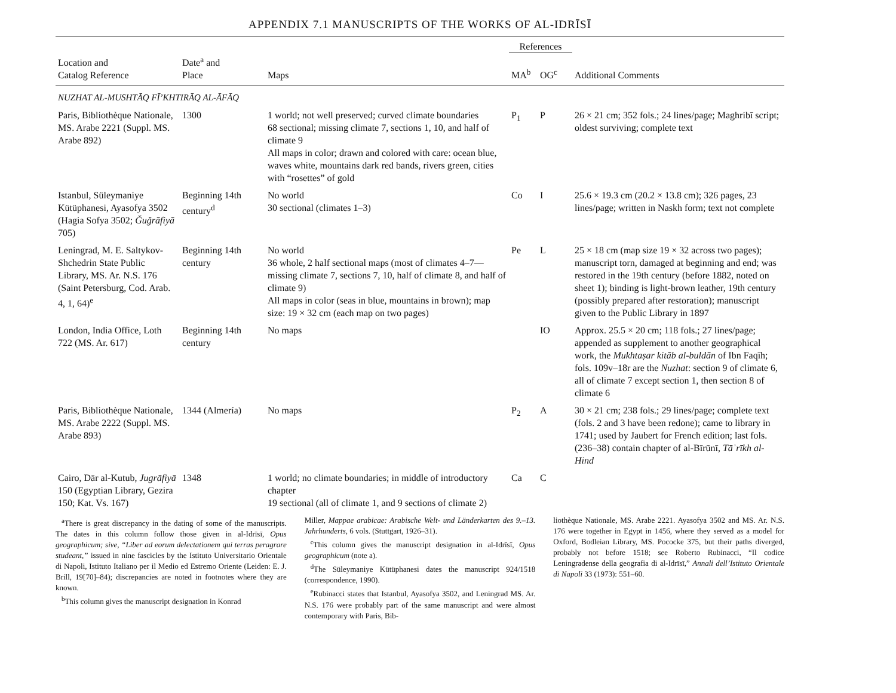APPENDIX 7.1 MANUSCRIPTS OF THE WORKS OF AL-IDRĪSĪ
| | | | References | | |
| --- | --- | --- | --- | --- | --- |
| Location and Catalog Reference | Date<sup>a</sup> and Place | Maps | MA<sup>b</sup> | OG<sup>c</sup> | Additional Comments |
| NUZHAT AL-MUSHTĀQ FĪ’KHTIRĀQ AL-ĀFĀQ | | | | | |
| Paris, Bibliothèque Nationale, MS. Arabe 2221 (Suppl. MS. Arabe 892) | 1300 | 1 world; not well preserved; curved climate boundaries 68 sectional; missing climate 7, sections 1, 10, and half of climate 9 All maps in color; drawn and colored with care: ocean blue, waves white, mountains dark red bands, rivers green, cities with “rosettes” of gold | P<sub>1</sub> | P | 26 × 21 cm; 352 fols.; 24 lines/page; Maghribī script; oldest surviving; complete text |
| Istanbul, Süleymaniye Kütüphanesi, Ayasofya 3502 (Hagia Sofya 3502; Ǧuǧrāfiyā 705) | Beginning 14th century<sup>d</sup> | No world 30 sectional (climates 1–3) | Co | I | 25.6 × 19.3 cm (20.2 × 13.8 cm); 326 pages, 23 lines/page; written in Naskh form; text not complete |
| Leningrad, M. E. Saltykov-Shchedrin State Public Library, MS. Ar. N.S. 176 (Saint Petersburg, Cod. Arab. 4, 1, 64)<sup>e</sup> | Beginning 14th century | No world 36 whole, 2 half sectional maps (most of climates 4–7—missing climate 7, sections 7, 10, half of climate 8, and half of climate 9) All maps in color (seas in blue, mountains in brown); map size: 19 × 32 cm (each map on two pages) | Pe | L | 25 × 18 cm (map size 19 × 32 across two pages); manuscript torn, damaged at beginning and end; was restored in the 19th century (before 1882, noted on sheet 1); binding is light-brown leather, 19th century (possibly prepared after restoration); manuscript given to the Public Library in 1897 |
| London, India Office, Loth 722 (MS. Ar. 617) | Beginning 14th century | No maps | | IO | Approx. 25.5 × 20 cm; 118 fols.; 27 lines/page; appended as supplement to another geographical work, the Mukhtaṣar kitāb al-buldān of Ibn Faqīh; fols. 109v–18r are the Nuzhat : section 9 of climate 6, all of climate 7 except section 1, then section 8 of climate 6 |
| Paris, Bibliothèque Nationale, MS. Arabe 2222 (Suppl. MS. Arabe 893) | 1344 (Almería) | No maps | P<sub>2</sub> | A | 30 × 21 cm; 238 fols.; 29 lines/page; complete text (fols. 2 and 3 have been redone); came to library in 1741; used by Jaubert for French edition; last fols. (236–38) contain chapter of al-Bīrūnī, Tāʾrīkh al-Hind |
| Cairo, Dār al-Kutub, Jugrāfiyā 150 (Egyptian Library, Gezira 150; Kat. Vs. 167) | 1348 | 1 world; no climate boundaries; in middle of introductory chapter 19 sectional (all of climate 1, and 9 sections of climate 2) | Ca | C | |
<sup>a</sup> There is great discrepancy in the dating of some of the manuscripts. The dates in this column follow those given in al-Idrīsī, Opus geographicum; sive, “Liber ad eorum delectationem qui terras peragrare studeant,” issued in nine fascicles by the Istituto Universitario Orientale di Napoli, Istituto Italiano per il Medio ed Estremo Oriente (Leiden: E. J. Brill, 19[70]–84); discrepancies are noted in footnotes where they are known.
<sup>b</sup> This column gives the manuscript designation in Konrad
Miller, Mappae arabicae: Arabische Welt- und Länderkarten des 9.–13. Jahrhunderts, 6 vols. (Stuttgart, 1926–31).
<sup>c</sup> This column gives the manuscript designation in al-Idrīsī, Opus geographicum (note a).
<sup>d</sup> The Süleymaniye Kütüphanesi dates the manuscript 924/1518 (correspondence, 1990).
<sup>e</sup> Rubinacci states that Istanbul, Ayasofya 3502, and Leningrad MS. Ar. N.S. 176 were probably part of the same manuscript and were almost contemporary with Paris, Bib-
liothèque Nationale, MS. Arabe 2221. Ayasofya 3502 and MS. Ar. N.S. 176 were together in Egypt in 1456, where they served as a model for Oxford, Bodleian Library, MS. Pococke 375, but their paths diverged, probably not before 1518; see Roberto Rubinacci, “Il codice Leningradense della geografia di al-Idrīsī,” Annali dell’Istituto Orientale di Napoli 33 (1973): 551–60.